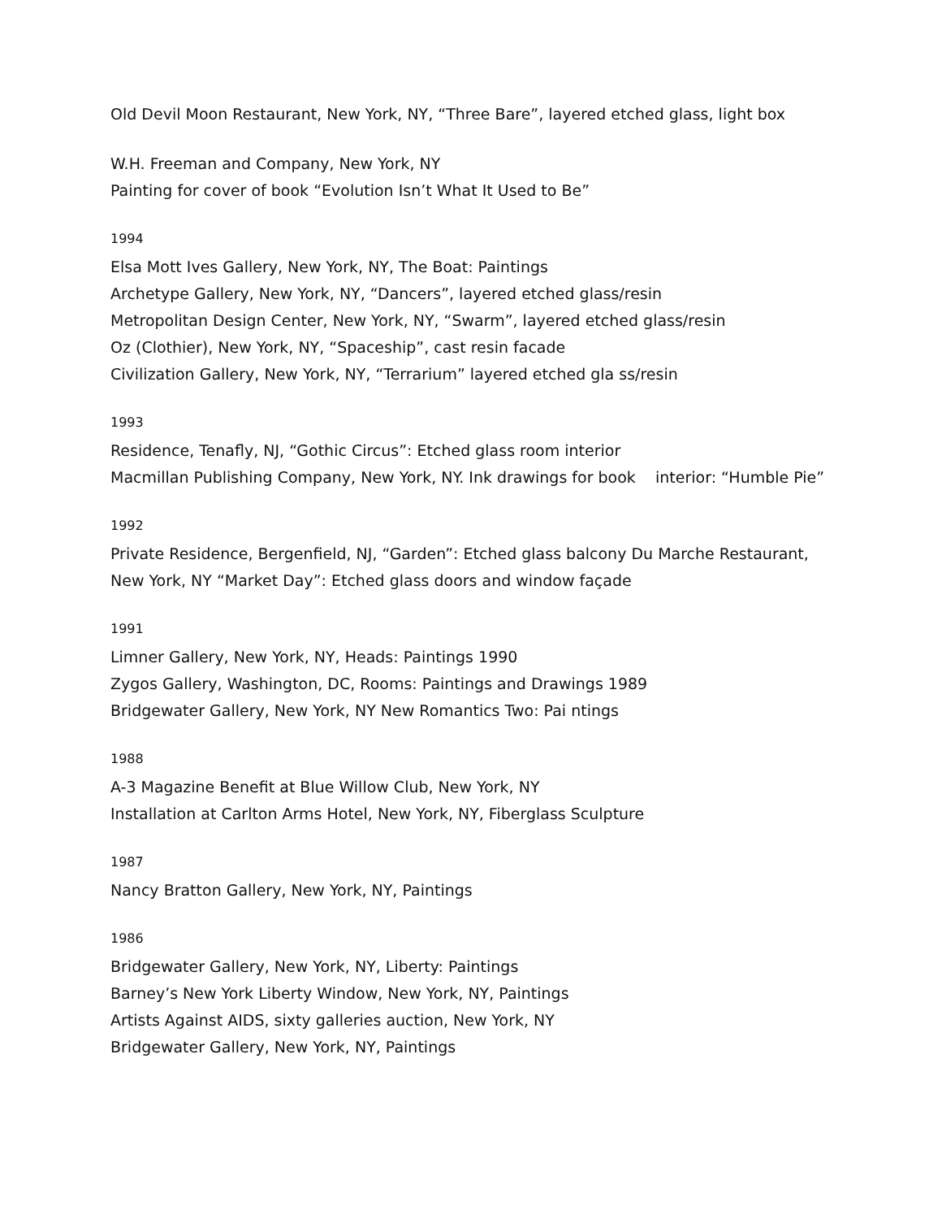Old Devil Moon Restaurant, New York, NY, “Three Bare”, layered etched glass, light box
W.H. Freeman and Company, New York, NY
Painting for cover of book “Evolution Isn’t What It Used to Be”
1994
Elsa Mott Ives Gallery, New York, NY, The Boat: Paintings
Archetype Gallery, New York, NY, “Dancers”, layered etched glass/resin
Metropolitan Design Center, New York, NY, “Swarm”, layered etched glass/resin
Oz (Clothier), New York, NY, “Spaceship”, cast resin facade
Civilization Gallery, New York, NY, “Terrarium” layered etched gla ss/resin
1993
Residence, Tenafly, NJ, “Gothic Circus”: Etched glass room interior
Macmillan Publishing Company, New York, NY. Ink drawings for book interior: “Humble Pie”
1992
Private Residence, Bergenfield, NJ, “Garden”: Etched glass balcony Du Marche Restaurant, New York, NY “Market Day”: Etched glass doors and window façade
1991
Limner Gallery, New York, NY, Heads: Paintings 1990
Zygos Gallery, Washington, DC, Rooms: Paintings and Drawings 1989
Bridgewater Gallery, New York, NY New Romantics Two: Pai ntings
1988
A-3 Magazine Benefit at Blue Willow Club, New York, NY
Installation at Carlton Arms Hotel, New York, NY, Fiberglass Sculpture
1987
Nancy Bratton Gallery, New York, NY, Paintings
1986
Bridgewater Gallery, New York, NY, Liberty: Paintings
Barney’s New York Liberty Window, New York, NY, Paintings
Artists Against AIDS, sixty galleries auction, New York, NY
Bridgewater Gallery, New York, NY, Paintings